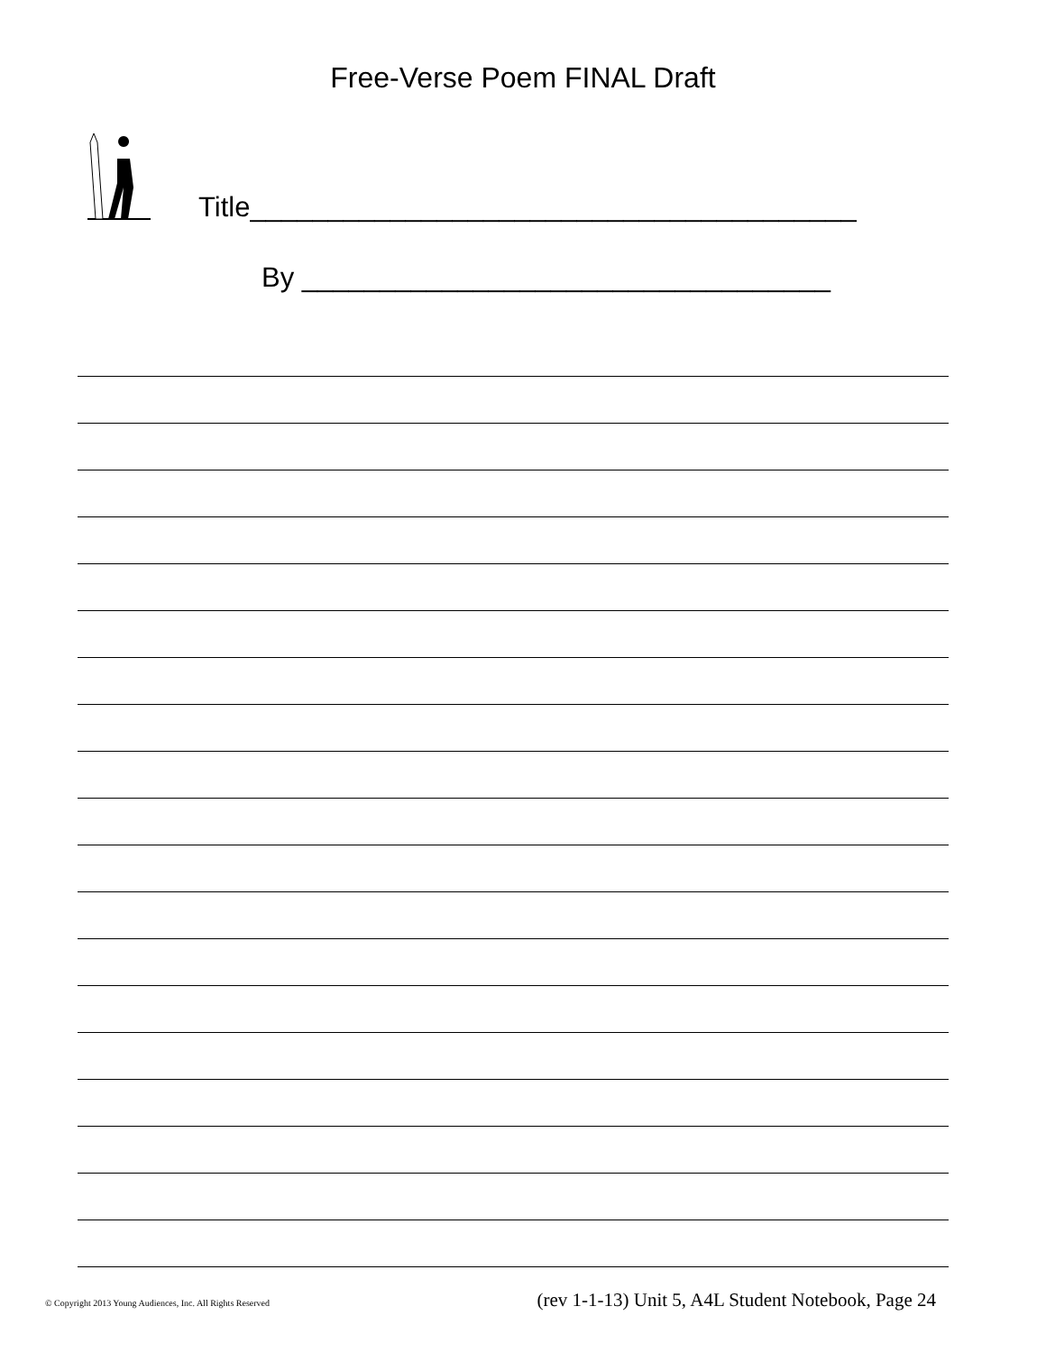Free-Verse Poem FINAL Draft
Title_______________________________________
By __________________________________
© Copyright 2013 Young Audiences, Inc. All Rights Reserved (rev 1-1-13) Unit 5, A4L Student Notebook, Page 24